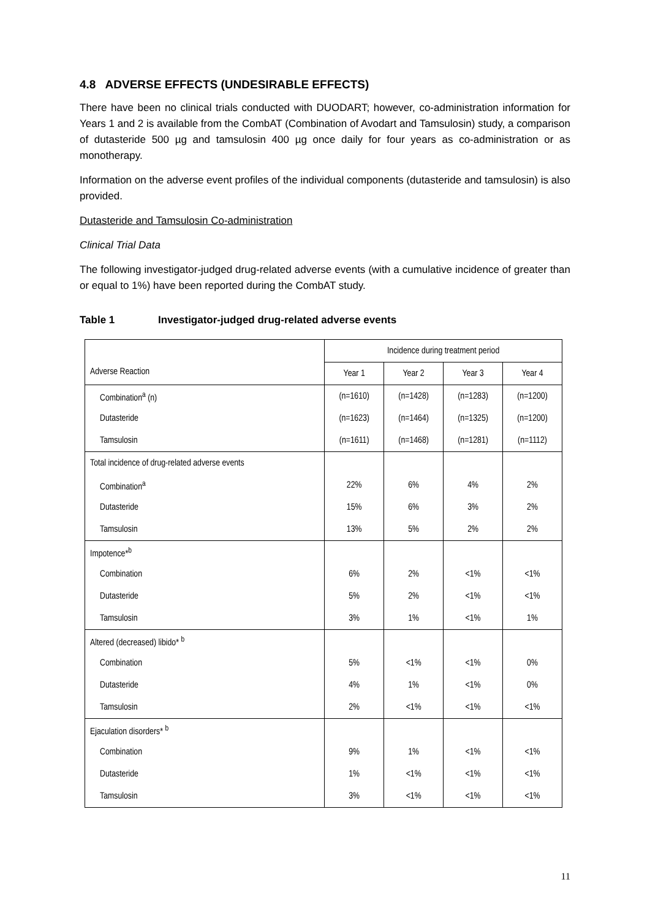4.8 ADVERSE EFFECTS (UNDESIRABLE EFFECTS)
There have been no clinical trials conducted with DUODART; however, co-administration information for Years 1 and 2 is available from the CombAT (Combination of Avodart and Tamsulosin) study, a comparison of dutasteride 500 µg and tamsulosin 400 µg once daily for four years as co-administration or as monotherapy.
Information on the adverse event profiles of the individual components (dutasteride and tamsulosin) is also provided.
Dutasteride and Tamsulosin Co-administration
Clinical Trial Data
The following investigator-judged drug-related adverse events (with a cumulative incidence of greater than or equal to 1%) have been reported during the CombAT study.
Table 1 Investigator-judged drug-related adverse events
| Adverse Reaction | Incidence during treatment period | | | |
| | Year 1 | Year 2 | Year 3 | Year 4 |
| Combination<sup>a</sup> (n) | (n=1610) | (n=1428) | (n=1283) | (n=1200) |
| Dutasteride | (n=1623) | (n=1464) | (n=1325) | (n=1200) |
| Tamsulosin | (n=1611) | (n=1468) | (n=1281) | (n=1112) |
| Total incidence of drug-related adverse events | | | | |
| Combination<sup>a</sup> | 22% | 6% | 4% | 2% |
| Dutasteride | 15% | 6% | 3% | 2% |
| Tamsulosin | 13% | 5% | 2% | 2% |
| Impotence*<sup>b</sup> | | | | |
| Combination | 6% | 2% | <1% | <1% |
| Dutasteride | 5% | 2% | <1% | <1% |
| Tamsulosin | 3% | 1% | <1% | 1% |
| Altered (decreased) libido* <sup>b</sup> | | | | |
| Combination | 5% | <1% | <1% | 0% |
| Dutasteride | 4% | 1% | <1% | 0% |
| Tamsulosin | 2% | <1% | <1% | <1% |
| Ejaculation disorders* <sup>b</sup> | | | | |
| Combination | 9% | 1% | <1% | <1% |
| Dutasteride | 1% | <1% | <1% | <1% |
| Tamsulosin | 3% | <1% | <1% | <1% |
11